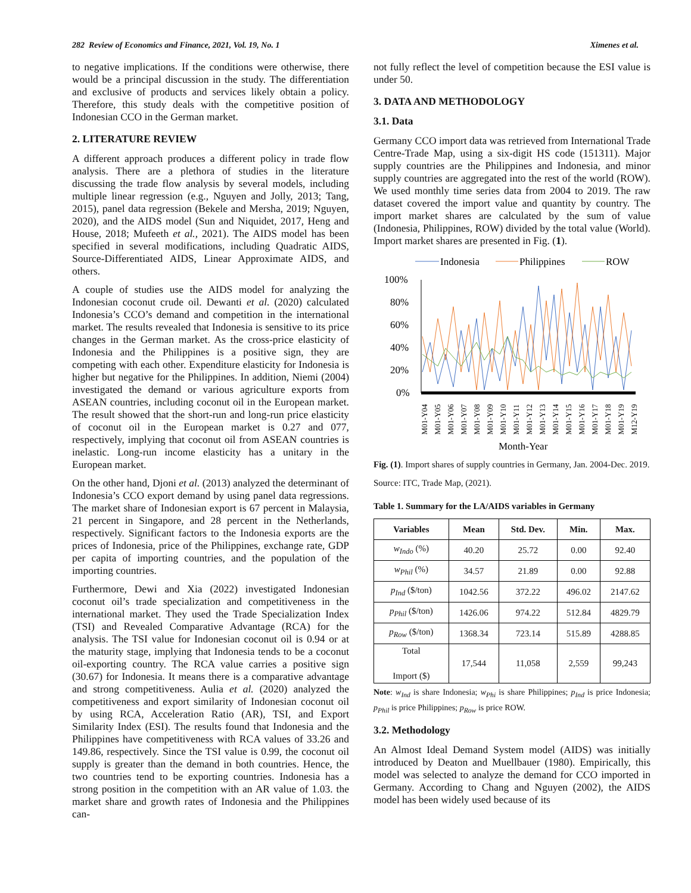282 Review of Economics and Finance, 2021, Vol. 19, No. 1 Ximenes et al.
to negative implications. If the conditions were otherwise, there would be a principal discussion in the study. The differentiation and exclusive of products and services likely obtain a policy. Therefore, this study deals with the competitive position of Indonesian CCO in the German market.
2. LITERATURE REVIEW
A different approach produces a different policy in trade flow analysis. There are a plethora of studies in the literature discussing the trade flow analysis by several models, including multiple linear regression (e.g., Nguyen and Jolly, 2013; Tang, 2015), panel data regression (Bekele and Mersha, 2019; Nguyen, 2020), and the AIDS model (Sun and Niquidet, 2017, Heng and House, 2018; Mufeeth et al., 2021). The AIDS model has been specified in several modifications, including Quadratic AIDS, Source-Differentiated AIDS, Linear Approximate AIDS, and others.
A couple of studies use the AIDS model for analyzing the Indonesian coconut crude oil. Dewanti et al. (2020) calculated Indonesia’s CCO’s demand and competition in the international market. The results revealed that Indonesia is sensitive to its price changes in the German market. As the cross-price elasticity of Indonesia and the Philippines is a positive sign, they are competing with each other. Expenditure elasticity for Indonesia is higher but negative for the Philippines. In addition, Niemi (2004) investigated the demand or various agriculture exports from ASEAN countries, including coconut oil in the European market. The result showed that the short-run and long-run price elasticity of coconut oil in the European market is 0.27 and 077, respectively, implying that coconut oil from ASEAN countries is inelastic. Long-run income elasticity has a unitary in the European market.
On the other hand, Djoni et al. (2013) analyzed the determinant of Indonesia’s CCO export demand by using panel data regressions. The market share of Indonesian export is 67 percent in Malaysia, 21 percent in Singapore, and 28 percent in the Netherlands, respectively. Significant factors to the Indonesia exports are the prices of Indonesia, price of the Philippines, exchange rate, GDP per capita of importing countries, and the population of the importing countries.
Furthermore, Dewi and Xia (2022) investigated Indonesian coconut oil’s trade specialization and competitiveness in the international market. They used the Trade Specialization Index (TSI) and Revealed Comparative Advantage (RCA) for the analysis. The TSI value for Indonesian coconut oil is 0.94 or at the maturity stage, implying that Indonesia tends to be a coconut oil-exporting country. The RCA value carries a positive sign (30.67) for Indonesia. It means there is a comparative advantage and strong competitiveness. Aulia et al. (2020) analyzed the competitiveness and export similarity of Indonesian coconut oil by using RCA, Acceleration Ratio (AR), TSI, and Export Similarity Index (ESI). The results found that Indonesia and the Philippines have competitiveness with RCA values of 33.26 and 149.86, respectively. Since the TSI value is 0.99, the coconut oil supply is greater than the demand in both countries. Hence, the two countries tend to be exporting countries. Indonesia has a strong position in the competition with an AR value of 1.03. the market share and growth rates of Indonesia and the Philippines can-
not fully reflect the level of competition because the ESI value is under 50.
3. DATA AND METHODOLOGY
3.1. Data
Germany CCO import data was retrieved from International Trade Centre-Trade Map, using a six-digit HS code (151311). Major supply countries are the Philippines and Indonesia, and minor supply countries are aggregated into the rest of the world (ROW). We used monthly time series data from 2004 to 2019. The raw dataset covered the import value and quantity by country. The import market shares are calculated by the sum of value (Indonesia, Philippines, ROW) divided by the total value (World). Import market shares are presented in Fig. (1).
Indonesia
Philippines
ROW
100%
80%
60%
40%
20%
0%
M01-Y04
M01-Y05
M01-Y06
M01-Y07
M01-Y08
M01-Y09
M01-Y10
M01-Y11
M01-Y12
M01-Y13
M01-Y14
M01-Y15
M01-Y16
M01-Y17
M01-Y18
M01-Y19
M12-Y19
Month-Year
Fig. (1). Import shares of supply countries in Germany, Jan. 2004-Dec. 2019.
Source: ITC, Trade Map, (2021).
Table 1. Summary for the LA/AIDS variables in Germany
| Variables | Mean | Std. Dev. | Min. | Max. |
| --- | --- | --- | --- | --- |
| w<sub>Indo</sub> (%) | 40.20 | 25.72 | 0.00 | 92.40 |
| w<sub>Phil</sub> (%) | 34.57 | 21.89 | 0.00 | 92.88 |
| p<sub>Ind</sub> ($/ton) | 1042.56 | 372.22 | 496.02 | 2147.62 |
| p<sub>Phil</sub> ($/ton) | 1426.06 | 974.22 | 512.84 | 4829.79 |
| p<sub>Row</sub> ($/ton) | 1368.34 | 723.14 | 515.89 | 4288.85 |
| Total Import ($) | 17,544 | 11,058 | 2,559 | 99,243 |
Note: w<sub>Ind</sub> is share Indonesia; w<sub>Phi</sub> is share Philippines; p<sub>Ind</sub> is price Indonesia; p<sub>Phil</sub> is price Philippines; p<sub>Row</sub> is price ROW.
3.2. Methodology
An Almost Ideal Demand System model (AIDS) was initially introduced by Deaton and Muellbauer (1980). Empirically, this model was selected to analyze the demand for CCO imported in Germany. According to Chang and Nguyen (2002), the AIDS model has been widely used because of its